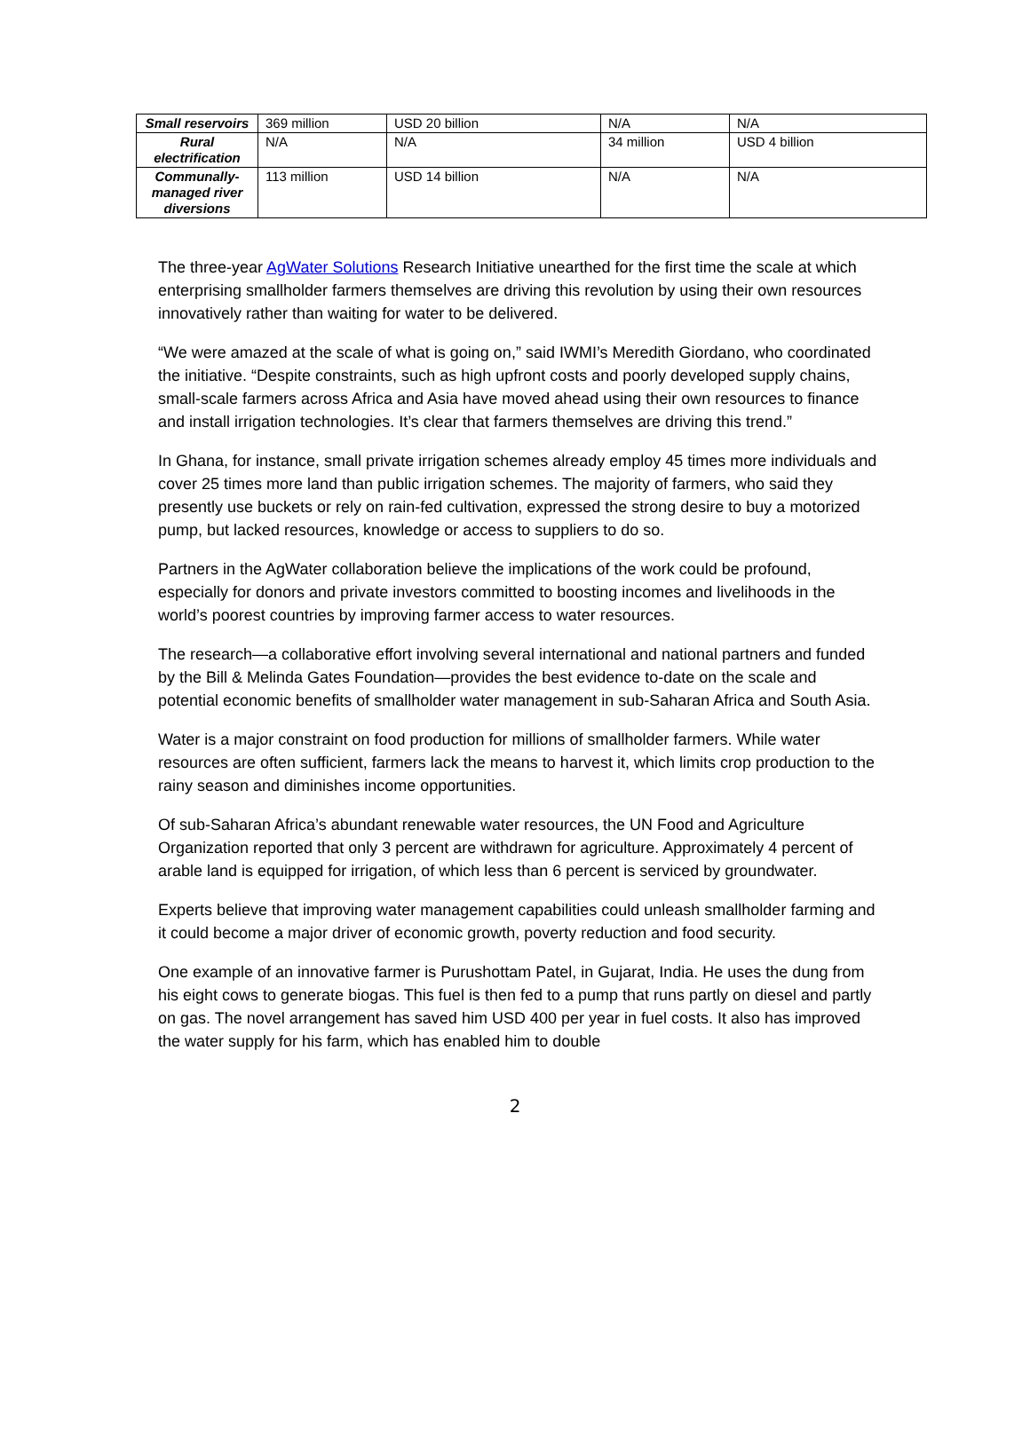| Small reservoirs | 369 million | USD 20 billion | N/A | N/A |
| Rural electrification | N/A | N/A | 34 million | USD 4 billion |
| Communally-managed river diversions | 113 million | USD 14 billion | N/A | N/A |
The three-year AgWater Solutions Research Initiative unearthed for the first time the scale at which enterprising smallholder farmers themselves are driving this revolution by using their own resources innovatively rather than waiting for water to be delivered.
“We were amazed at the scale of what is going on,” said IWMI’s Meredith Giordano, who coordinated the initiative. “Despite constraints, such as high upfront costs and poorly developed supply chains, small-scale farmers across Africa and Asia have moved ahead using their own resources to finance and install irrigation technologies. It’s clear that farmers themselves are driving this trend.”
In Ghana, for instance, small private irrigation schemes already employ 45 times more individuals and cover 25 times more land than public irrigation schemes. The majority of farmers, who said they presently use buckets or rely on rain-fed cultivation, expressed the strong desire to buy a motorized pump, but lacked resources, knowledge or access to suppliers to do so.
Partners in the AgWater collaboration believe the implications of the work could be profound, especially for donors and private investors committed to boosting incomes and livelihoods in the world’s poorest countries by improving farmer access to water resources.
The research—a collaborative effort involving several international and national partners and funded by the Bill & Melinda Gates Foundation—provides the best evidence to-date on the scale and potential economic benefits of smallholder water management in sub-Saharan Africa and South Asia.
Water is a major constraint on food production for millions of smallholder farmers. While water resources are often sufficient, farmers lack the means to harvest it, which limits crop production to the rainy season and diminishes income opportunities.
Of sub-Saharan Africa’s abundant renewable water resources, the UN Food and Agriculture Organization reported that only 3 percent are withdrawn for agriculture. Approximately 4 percent of arable land is equipped for irrigation, of which less than 6 percent is serviced by groundwater.
Experts believe that improving water management capabilities could unleash smallholder farming and it could become a major driver of economic growth, poverty reduction and food security.
One example of an innovative farmer is Purushottam Patel, in Gujarat, India. He uses the dung from his eight cows to generate biogas. This fuel is then fed to a pump that runs partly on diesel and partly on gas. The novel arrangement has saved him USD 400 per year in fuel costs. It also has improved the water supply for his farm, which has enabled him to double
2